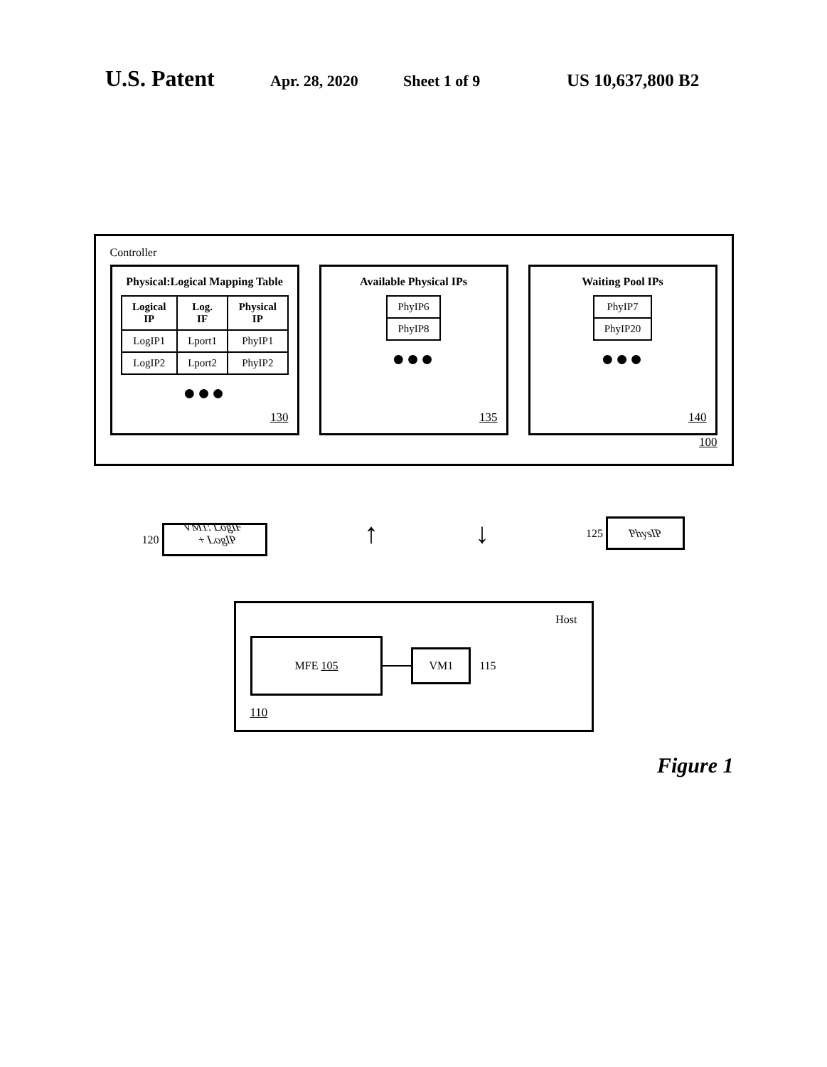U.S. Patent
Apr. 28, 2020 Sheet 1 of 9 US 10,637,800 B2
Controller
Physical:Logical Mapping Table
| Logical IP | Log. IF | Physical IP |
| --- | --- | --- |
| LogIP1 | Lport1 | PhyIP1 |
| LogIP2 | Lport2 | PhyIP2 |
●●●
130
Available Physical IPs
| PhyIP6 |
| PhyIP8 |
●●●
135
Waiting Pool IPs
| PhyIP7 |
| PhyIP20 |
●●●
140
100
120 VM1: LogIF
+ LogIP
↑ ↓
125 PhysIP
Host
MFE 105
VM1
115
110
Figure 1